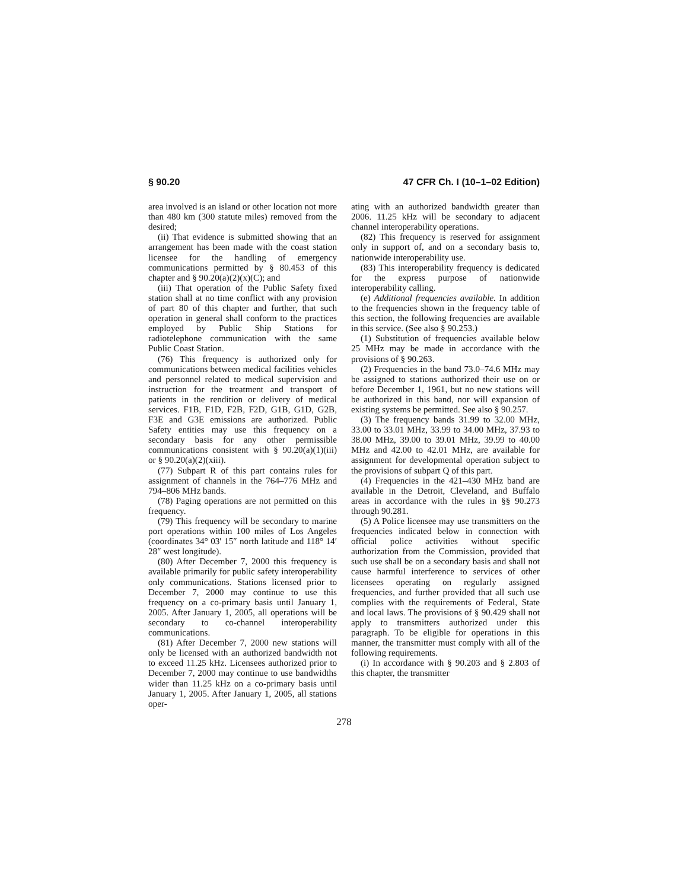§ 90.20 47 CFR Ch. I (10–1–02 Edition)
area involved is an island or other location not more than 480 km (300 statute miles) removed from the desired;
(ii) That evidence is submitted showing that an arrangement has been made with the coast station licensee for the handling of emergency communications permitted by § 80.453 of this chapter and § 90.20(a)(2)(x)(C); and
(iii) That operation of the Public Safety fixed station shall at no time conflict with any provision of part 80 of this chapter and further, that such operation in general shall conform to the practices employed by Public Ship Stations for radiotelephone communication with the same Public Coast Station.
(76) This frequency is authorized only for communications between medical facilities vehicles and personnel related to medical supervision and instruction for the treatment and transport of patients in the rendition or delivery of medical services. F1B, F1D, F2B, F2D, G1B, G1D, G2B, F3E and G3E emissions are authorized. Public Safety entities may use this frequency on a secondary basis for any other permissible communications consistent with § 90.20(a)(1)(iii) or § 90.20(a)(2)(xiii).
(77) Subpart R of this part contains rules for assignment of channels in the 764–776 MHz and 794–806 MHz bands.
(78) Paging operations are not permitted on this frequency.
(79) This frequency will be secondary to marine port operations within 100 miles of Los Angeles (coordinates 34° 03′ 15″ north latitude and 118° 14′ 28″ west longitude).
(80) After December 7, 2000 this frequency is available primarily for public safety interoperability only communications. Stations licensed prior to December 7, 2000 may continue to use this frequency on a co-primary basis until January 1, 2005. After January 1, 2005, all operations will be secondary to co-channel interoperability communications.
(81) After December 7, 2000 new stations will only be licensed with an authorized bandwidth not to exceed 11.25 kHz. Licensees authorized prior to December 7, 2000 may continue to use bandwidths wider than 11.25 kHz on a co-primary basis until January 1, 2005. After January 1, 2005, all stations oper-
ating with an authorized bandwidth greater than 2006. 11.25 kHz will be secondary to adjacent channel interoperability operations.
(82) This frequency is reserved for assignment only in support of, and on a secondary basis to, nationwide interoperability use.
(83) This interoperability frequency is dedicated for the express purpose of nationwide interoperability calling.
(e) Additional frequencies available. In addition to the frequencies shown in the frequency table of this section, the following frequencies are available in this service. (See also § 90.253.)
(1) Substitution of frequencies available below 25 MHz may be made in accordance with the provisions of § 90.263.
(2) Frequencies in the band 73.0–74.6 MHz may be assigned to stations authorized their use on or before December 1, 1961, but no new stations will be authorized in this band, nor will expansion of existing systems be permitted. See also § 90.257.
(3) The frequency bands 31.99 to 32.00 MHz, 33.00 to 33.01 MHz, 33.99 to 34.00 MHz, 37.93 to 38.00 MHz, 39.00 to 39.01 MHz, 39.99 to 40.00 MHz and 42.00 to 42.01 MHz, are available for assignment for developmental operation subject to the provisions of subpart Q of this part.
(4) Frequencies in the 421–430 MHz band are available in the Detroit, Cleveland, and Buffalo areas in accordance with the rules in §§ 90.273 through 90.281.
(5) A Police licensee may use transmitters on the frequencies indicated below in connection with official police activities without specific authorization from the Commission, provided that such use shall be on a secondary basis and shall not cause harmful interference to services of other licensees operating on regularly assigned frequencies, and further provided that all such use complies with the requirements of Federal, State and local laws. The provisions of § 90.429 shall not apply to transmitters authorized under this paragraph. To be eligible for operations in this manner, the transmitter must comply with all of the following requirements.
(i) In accordance with § 90.203 and § 2.803 of this chapter, the transmitter
278